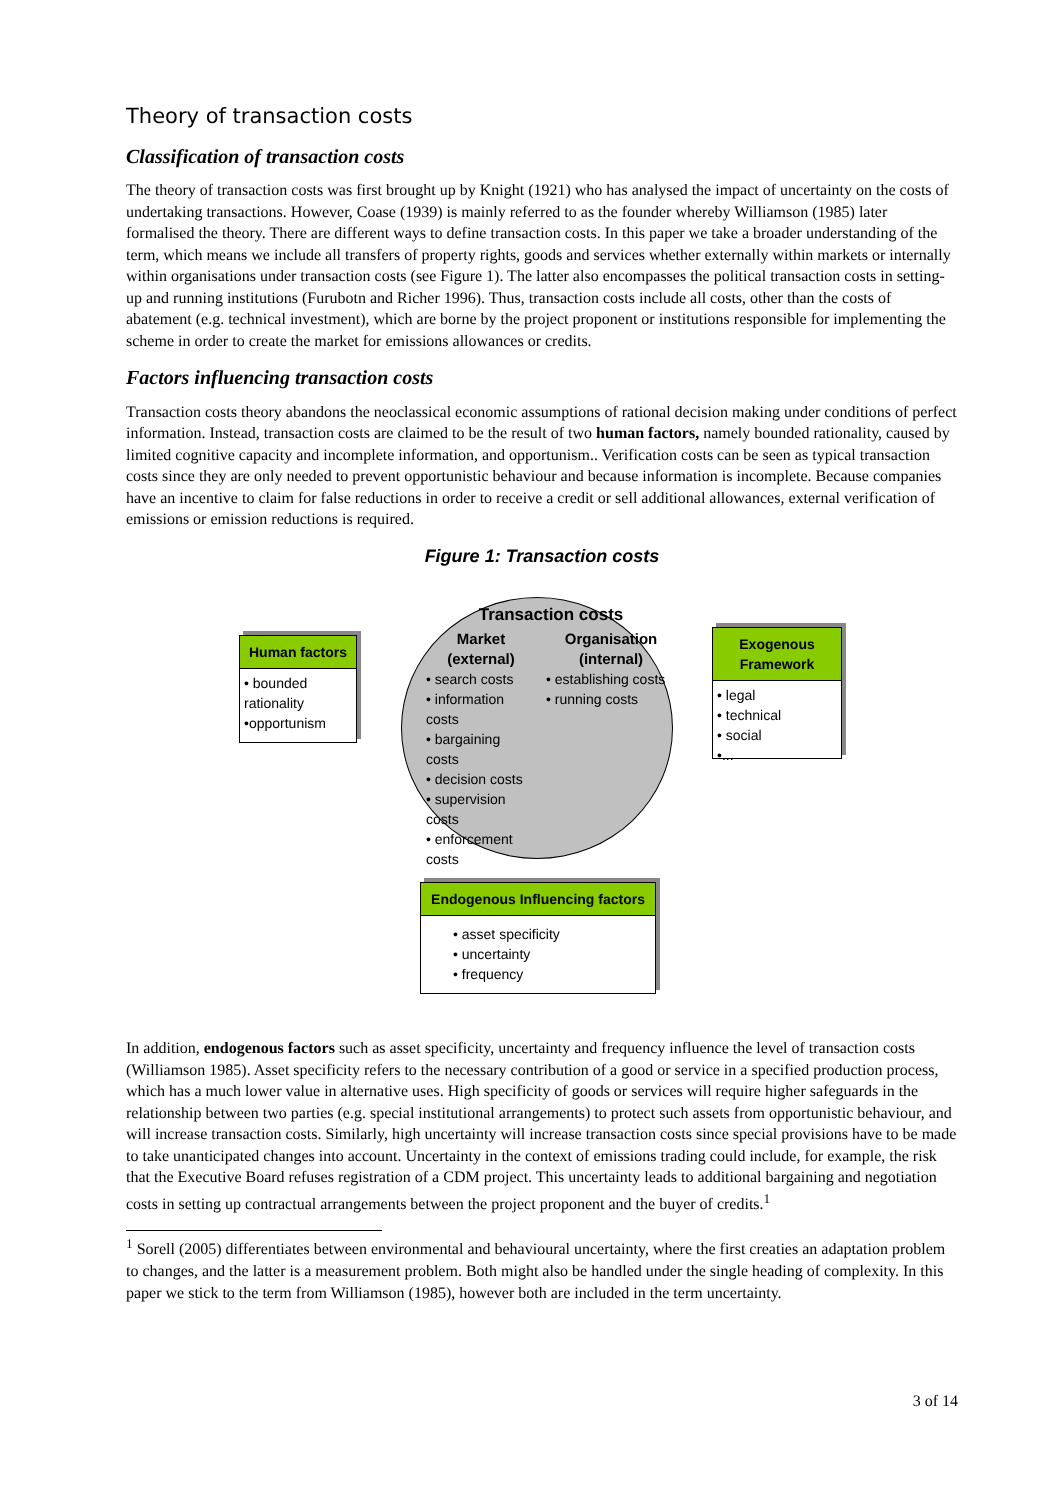Theory of transaction costs
Classification of transaction costs
The theory of transaction costs was first brought up by Knight (1921) who has analysed the impact of uncertainty on the costs of undertaking transactions. However, Coase (1939) is mainly referred to as the founder whereby Williamson (1985) later formalised the theory. There are different ways to define transaction costs. In this paper we take a broader understanding of the term, which means we include all transfers of property rights, goods and services whether externally within markets or internally within organisations under transaction costs (see Figure 1). The latter also encompasses the political transaction costs in setting-up and running institutions (Furubotn and Richer 1996). Thus, transaction costs include all costs, other than the costs of abatement (e.g. technical investment), which are borne by the project proponent or institutions responsible for implementing the scheme in order to create the market for emissions allowances or credits.
Factors influencing transaction costs
Transaction costs theory abandons the neoclassical economic assumptions of rational decision making under conditions of perfect information. Instead, transaction costs are claimed to be the result of two human factors, namely bounded rationality, caused by limited cognitive capacity and incomplete information, and opportunism.. Verification costs can be seen as typical transaction costs since they are only needed to prevent opportunistic behaviour and because information is incomplete. Because companies have an incentive to claim for false reductions in order to receive a credit or sell additional allowances, external verification of emissions or emission reductions is required.
Figure 1: Transaction costs
Human factors
• bounded rationality
•opportunism
Transaction costs
Market
(external)
• search costs
• information costs
• bargaining costs
• decision costs
• supervision costs
• enforcement costs
Organisation
(internal)
• establishing costs
• running costs
Exogenous Framework
• legal
• technical
• social
•...
Endogenous Influencing factors
• asset specificity
• uncertainty
• frequency
In addition, endogenous factors such as asset specificity, uncertainty and frequency influence the level of transaction costs (Williamson 1985). Asset specificity refers to the necessary contribution of a good or service in a specified production process, which has a much lower value in alternative uses. High specificity of goods or services will require higher safeguards in the relationship between two parties (e.g. special institutional arrangements) to protect such assets from opportunistic behaviour, and will increase transaction costs. Similarly, high uncertainty will increase transaction costs since special provisions have to be made to take unanticipated changes into account. Uncertainty in the context of emissions trading could include, for example, the risk that the Executive Board refuses registration of a CDM project. This uncertainty leads to additional bargaining and negotiation costs in setting up contractual arrangements between the project proponent and the buyer of credits.<sup>1</sup>
<sup>1</sup> Sorell (2005) differentiates between environmental and behavioural uncertainty, where the first creaties an adaptation problem to changes, and the latter is a measurement problem. Both might also be handled under the single heading of complexity. In this paper we stick to the term from Williamson (1985), however both are included in the term uncertainty.
3 of 14